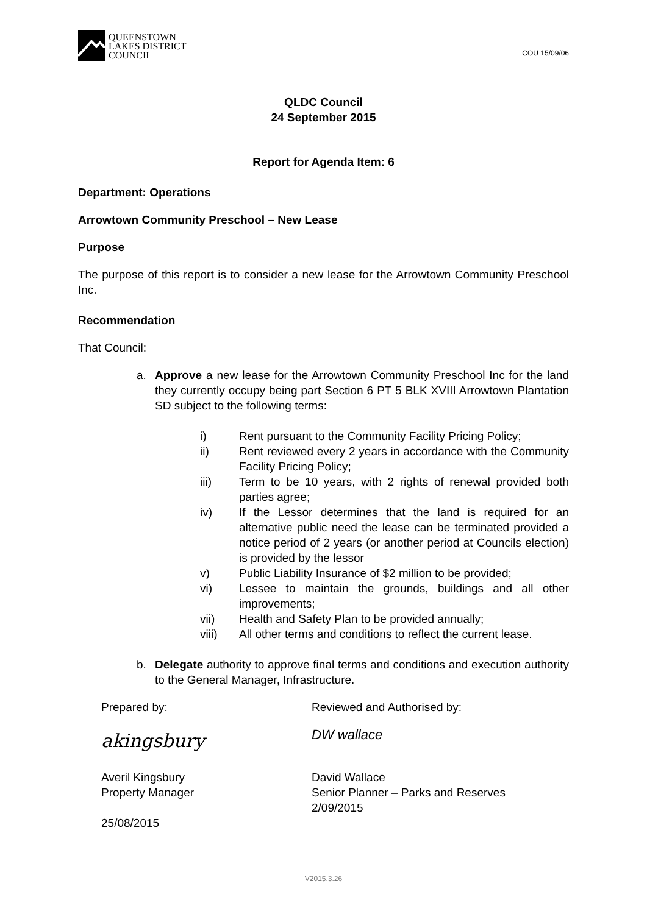QUEENSTOWN
LAKES DISTRICT
COUNCIL
COU 15/09/06
QLDC Council
24 September 2015
Report for Agenda Item: 6
Department: Operations
Arrowtown Community Preschool – New Lease
Purpose
The purpose of this report is to consider a new lease for the Arrowtown Community Preschool Inc.
Recommendation
That Council:
a. Approve a new lease for the Arrowtown Community Preschool Inc for the land they currently occupy being part Section 6 PT 5 BLK XVIII Arrowtown Plantation SD subject to the following terms:
i) Rent pursuant to the Community Facility Pricing Policy;
ii) Rent reviewed every 2 years in accordance with the Community Facility Pricing Policy;
iii) Term to be 10 years, with 2 rights of renewal provided both parties agree;
iv) If the Lessor determines that the land is required for an alternative public need the lease can be terminated provided a notice period of 2 years (or another period at Councils election) is provided by the lessor
v) Public Liability Insurance of $2 million to be provided;
vi) Lessee to maintain the grounds, buildings and all other improvements;
vii) Health and Safety Plan to be provided annually;
viii) All other terms and conditions to reflect the current lease.
b. Delegate authority to approve final terms and conditions and execution authority to the General Manager, Infrastructure.
Prepared by:
akingsbury
Averil Kingsbury
Property Manager
25/08/2015
Reviewed and Authorised by:
DW wallace
David Wallace
Senior Planner – Parks and Reserves
2/09/2015
V2015.3.26